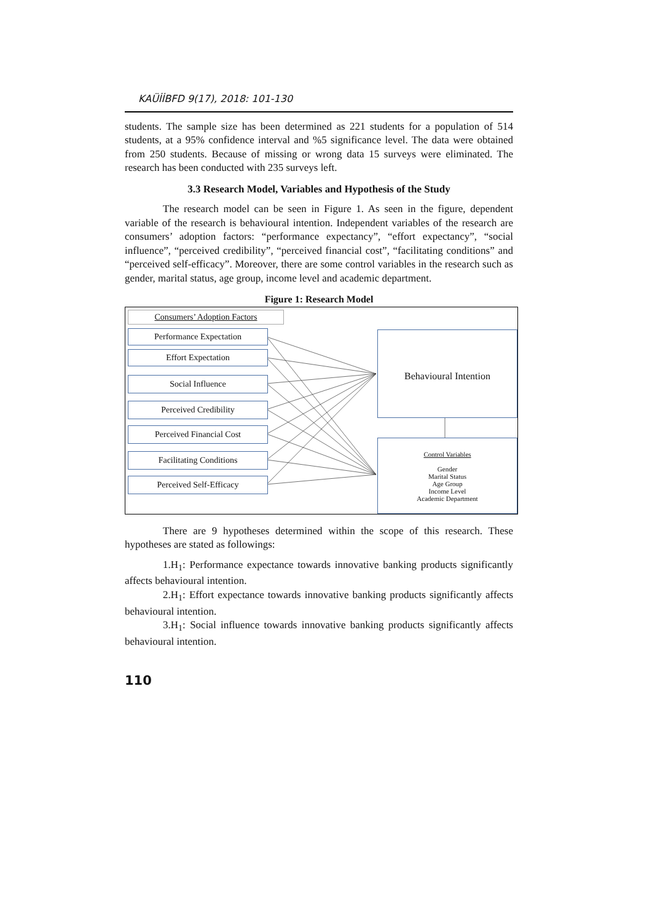KAÜİİBFD 9(17), 2018: 101-130
students. The sample size has been determined as 221 students for a population of 514 students, at a 95% confidence interval and %5 significance level. The data were obtained from 250 students. Because of missing or wrong data 15 surveys were eliminated. The research has been conducted with 235 surveys left.
3.3 Research Model, Variables and Hypothesis of the Study
The research model can be seen in Figure 1. As seen in the figure, dependent variable of the research is behavioural intention. Independent variables of the research are consumers’ adoption factors: “performance expectancy”, “effort expectancy”, “social influence”, “perceived credibility”, “perceived financial cost”, “facilitating conditions” and “perceived self-efficacy”. Moreover, there are some control variables in the research such as gender, marital status, age group, income level and academic department.
Figure 1: Research Model
Consumers’ Adoption Factors
Performance Expectation
Effort Expectation
Social Influence
Perceived Credibility
Perceived Financial Cost
Facilitating Conditions
Perceived Self-Efficacy
Behavioural Intention
Control Variables
Gender
Marital Status
Age Group
Income Level
Academic Department
There are 9 hypotheses determined within the scope of this research. These hypotheses are stated as followings:
1.H<sub>1</sub>: Performance expectance towards innovative banking products significantly affects behavioural intention.
2.H<sub>1</sub>: Effort expectance towards innovative banking products significantly affects behavioural intention.
3.H<sub>1</sub>: Social influence towards innovative banking products significantly affects behavioural intention.
110